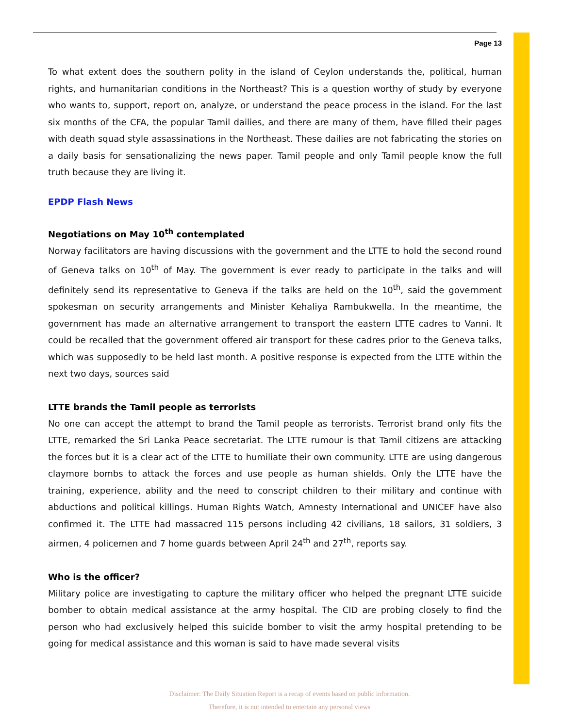Page 13
To what extent does the southern polity in the island of Ceylon understands the, political, human rights, and humanitarian conditions in the Northeast? This is a question worthy of study by everyone who wants to, support, report on, analyze, or understand the peace process in the island. For the last six months of the CFA, the popular Tamil dailies, and there are many of them, have filled their pages with death squad style assassinations in the Northeast. These dailies are not fabricating the stories on a daily basis for sensationalizing the news paper. Tamil people and only Tamil people know the full truth because they are living it.
EPDP Flash News
Negotiations on May 10<sup>th</sup> contemplated
Norway facilitators are having discussions with the government and the LTTE to hold the second round of Geneva talks on 10<sup>th</sup> of May. The government is ever ready to participate in the talks and will definitely send its representative to Geneva if the talks are held on the 10<sup>th</sup>, said the government spokesman on security arrangements and Minister Kehaliya Rambukwella. In the meantime, the government has made an alternative arrangement to transport the eastern LTTE cadres to Vanni. It could be recalled that the government offered air transport for these cadres prior to the Geneva talks, which was supposedly to be held last month. A positive response is expected from the LTTE within the next two days, sources said
LTTE brands the Tamil people as terrorists
No one can accept the attempt to brand the Tamil people as terrorists. Terrorist brand only fits the LTTE, remarked the Sri Lanka Peace secretariat. The LTTE rumour is that Tamil citizens are attacking the forces but it is a clear act of the LTTE to humiliate their own community. LTTE are using dangerous claymore bombs to attack the forces and use people as human shields. Only the LTTE have the training, experience, ability and the need to conscript children to their military and continue with abductions and political killings. Human Rights Watch, Amnesty International and UNICEF have also confirmed it. The LTTE had massacred 115 persons including 42 civilians, 18 sailors, 31 soldiers, 3 airmen, 4 policemen and 7 home guards between April 24<sup>th</sup> and 27<sup>th</sup>, reports say.
Who is the officer?
Military police are investigating to capture the military officer who helped the pregnant LTTE suicide bomber to obtain medical assistance at the army hospital. The CID are probing closely to find the person who had exclusively helped this suicide bomber to visit the army hospital pretending to be going for medical assistance and this woman is said to have made several visits
Disclaimer: The Daily Situation Report is a recap of events based on public information.
Therefore, it is not intended to entertain any personal views